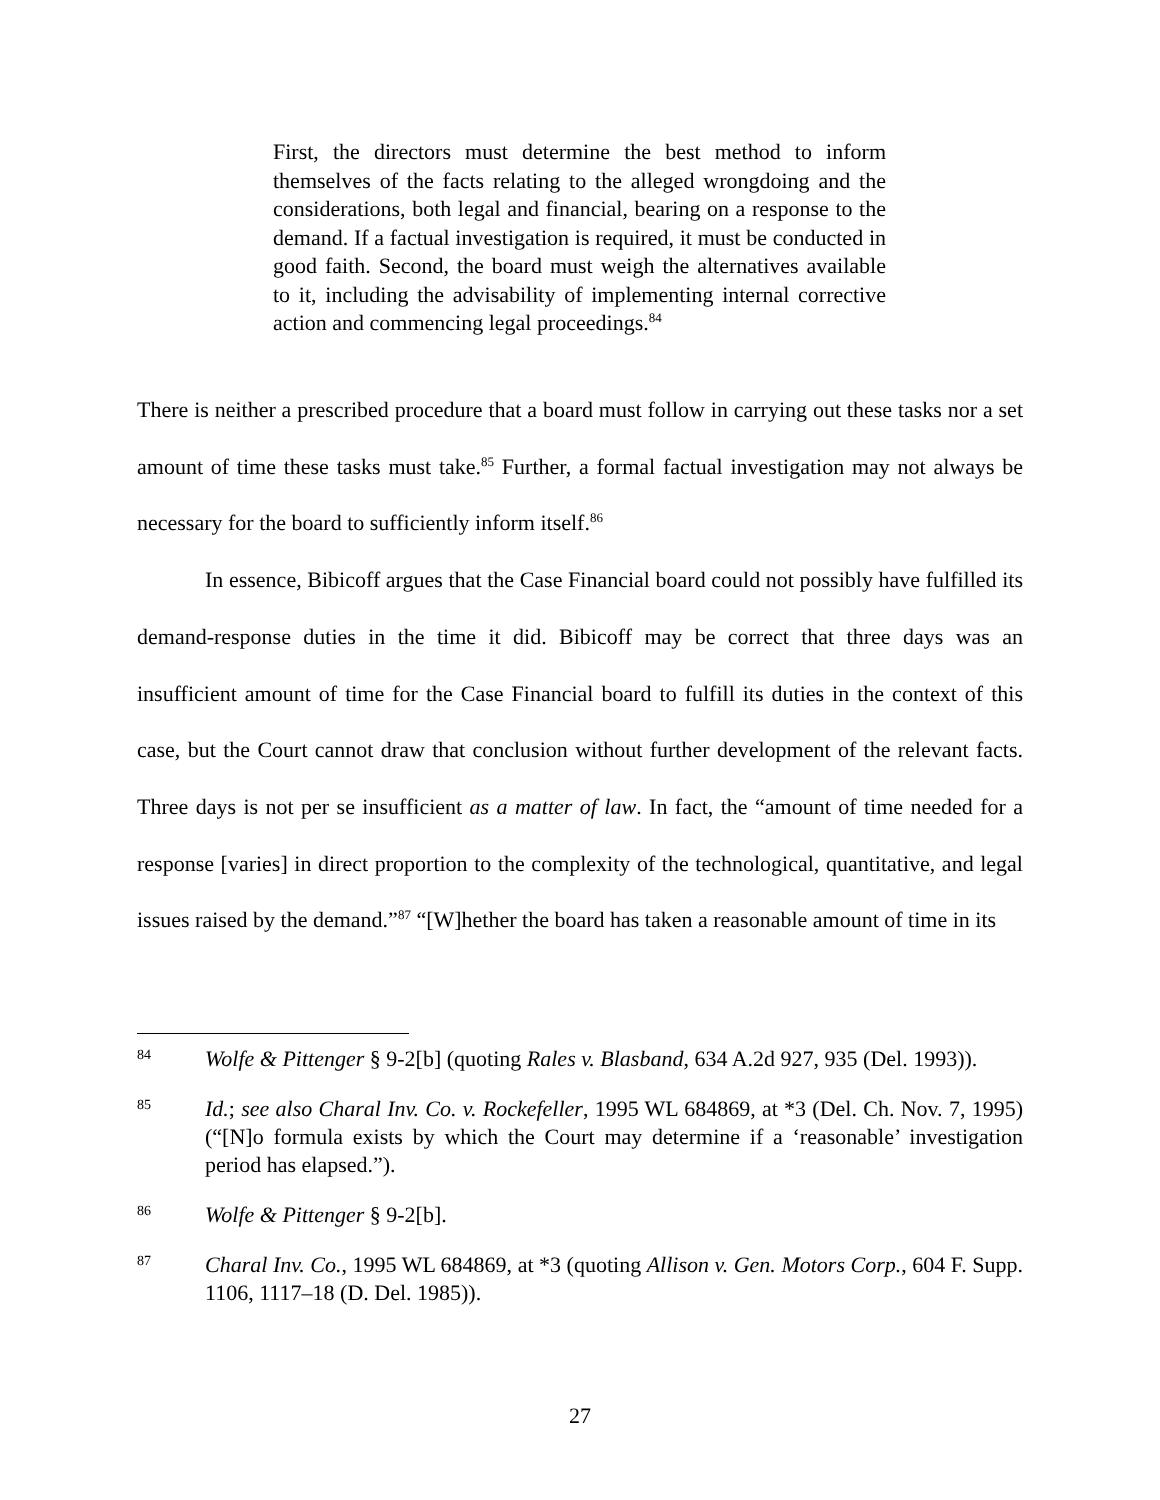First, the directors must determine the best method to inform themselves of the facts relating to the alleged wrongdoing and the considerations, both legal and financial, bearing on a response to the demand. If a factual investigation is required, it must be conducted in good faith. Second, the board must weigh the alternatives available to it, including the advisability of implementing internal corrective action and commencing legal proceedings.<sup>84</sup>
There is neither a prescribed procedure that a board must follow in carrying out these tasks nor a set amount of time these tasks must take.<sup>85</sup> Further, a formal factual investigation may not always be necessary for the board to sufficiently inform itself.<sup>86</sup>
In essence, Bibicoff argues that the Case Financial board could not possibly have fulfilled its demand-response duties in the time it did. Bibicoff may be correct that three days was an insufficient amount of time for the Case Financial board to fulfill its duties in the context of this case, but the Court cannot draw that conclusion without further development of the relevant facts. Three days is not per se insufficient as a matter of law. In fact, the “amount of time needed for a response [varies] in direct proportion to the complexity of the technological, quantitative, and legal issues raised by the demand.”<sup>87</sup> “[W]hether the board has taken a reasonable amount of time in its
84 Wolfe & Pittenger § 9-2[b] (quoting Rales v. Blasband, 634 A.2d 927, 935 (Del. 1993)).
85 Id.; see also Charal Inv. Co. v. Rockefeller, 1995 WL 684869, at *3 (Del. Ch. Nov. 7, 1995) (“[N]o formula exists by which the Court may determine if a ‘reasonable’ investigation period has elapsed.”).
86 Wolfe & Pittenger § 9-2[b].
87 Charal Inv. Co., 1995 WL 684869, at *3 (quoting Allison v. Gen. Motors Corp., 604 F. Supp. 1106, 1117–18 (D. Del. 1985)).
27